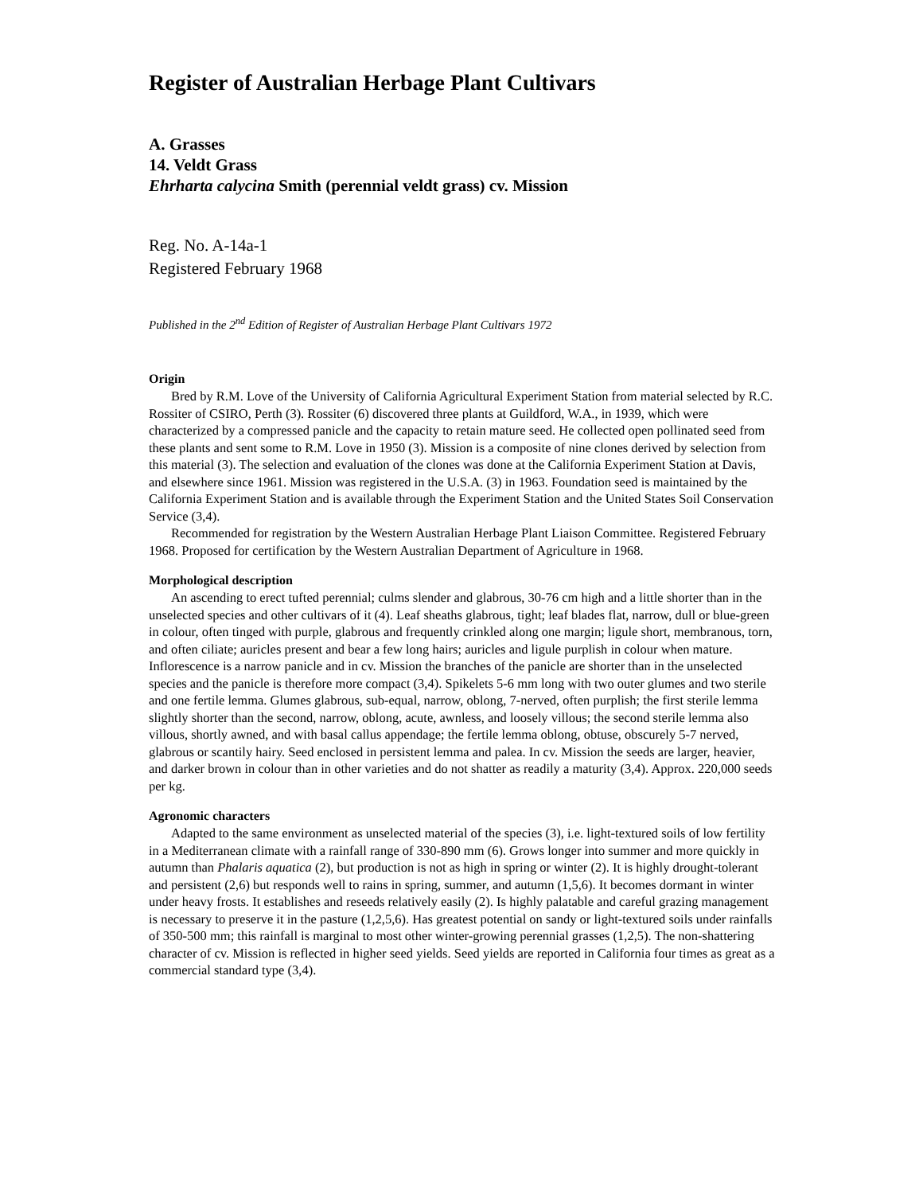Register of Australian Herbage Plant Cultivars
A. Grasses
14. Veldt Grass
Ehrharta calycina Smith (perennial veldt grass) cv. Mission
Reg. No. A-14a-1
Registered February 1968
Published in the 2<sup>nd</sup> Edition of Register of Australian Herbage Plant Cultivars 1972
Origin
Bred by R.M. Love of the University of California Agricultural Experiment Station from material selected by R.C. Rossiter of CSIRO, Perth (3). Rossiter (6) discovered three plants at Guildford, W.A., in 1939, which were characterized by a compressed panicle and the capacity to retain mature seed. He collected open pollinated seed from these plants and sent some to R.M. Love in 1950 (3). Mission is a composite of nine clones derived by selection from this material (3). The selection and evaluation of the clones was done at the California Experiment Station at Davis, and elsewhere since 1961. Mission was registered in the U.S.A. (3) in 1963. Foundation seed is maintained by the California Experiment Station and is available through the Experiment Station and the United States Soil Conservation Service (3,4).
Recommended for registration by the Western Australian Herbage Plant Liaison Committee. Registered February 1968. Proposed for certification by the Western Australian Department of Agriculture in 1968.
Morphological description
An ascending to erect tufted perennial; culms slender and glabrous, 30-76 cm high and a little shorter than in the unselected species and other cultivars of it (4). Leaf sheaths glabrous, tight; leaf blades flat, narrow, dull or blue-green in colour, often tinged with purple, glabrous and frequently crinkled along one margin; ligule short, membranous, torn, and often ciliate; auricles present and bear a few long hairs; auricles and ligule purplish in colour when mature. Inflorescence is a narrow panicle and in cv. Mission the branches of the panicle are shorter than in the unselected species and the panicle is therefore more compact (3,4). Spikelets 5-6 mm long with two outer glumes and two sterile and one fertile lemma. Glumes glabrous, sub-equal, narrow, oblong, 7-nerved, often purplish; the first sterile lemma slightly shorter than the second, narrow, oblong, acute, awnless, and loosely villous; the second sterile lemma also villous, shortly awned, and with basal callus appendage; the fertile lemma oblong, obtuse, obscurely 5-7 nerved, glabrous or scantily hairy. Seed enclosed in persistent lemma and palea. In cv. Mission the seeds are larger, heavier, and darker brown in colour than in other varieties and do not shatter as readily a maturity (3,4). Approx. 220,000 seeds per kg.
Agronomic characters
Adapted to the same environment as unselected material of the species (3), i.e. light-textured soils of low fertility in a Mediterranean climate with a rainfall range of 330-890 mm (6). Grows longer into summer and more quickly in autumn than Phalaris aquatica (2), but production is not as high in spring or winter (2). It is highly drought-tolerant and persistent (2,6) but responds well to rains in spring, summer, and autumn (1,5,6). It becomes dormant in winter under heavy frosts. It establishes and reseeds relatively easily (2). Is highly palatable and careful grazing management is necessary to preserve it in the pasture (1,2,5,6). Has greatest potential on sandy or light-textured soils under rainfalls of 350-500 mm; this rainfall is marginal to most other winter-growing perennial grasses (1,2,5). The non-shattering character of cv. Mission is reflected in higher seed yields. Seed yields are reported in California four times as great as a commercial standard type (3,4).